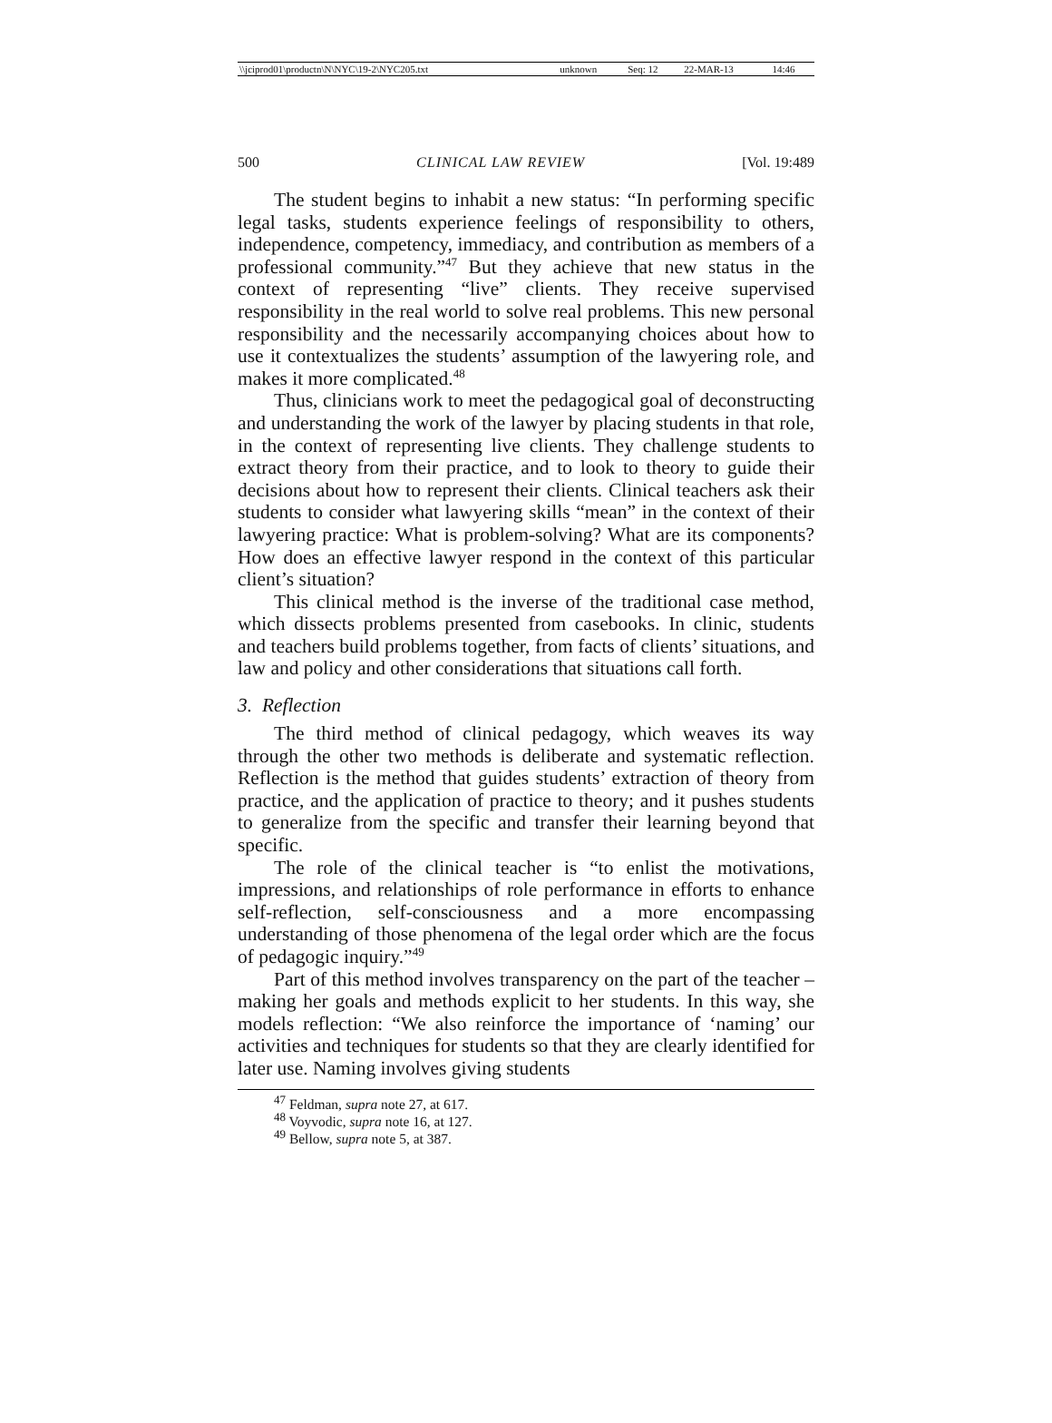| \\jciprod01\productn\N\NYC\19-2\NYC205.txt | unknown | Seq: 12 | 22-MAR-13 | 14:46 |
500 CLINICAL LAW REVIEW [Vol. 19:489
The student begins to inhabit a new status: “In performing specific legal tasks, students experience feelings of responsibility to others, independence, competency, immediacy, and contribution as members of a professional community.”<sup>47</sup> But they achieve that new status in the context of representing “live” clients. They receive supervised responsibility in the real world to solve real problems. This new personal responsibility and the necessarily accompanying choices about how to use it contextualizes the students’ assumption of the lawyering role, and makes it more complicated.<sup>48</sup>
Thus, clinicians work to meet the pedagogical goal of deconstructing and understanding the work of the lawyer by placing students in that role, in the context of representing live clients. They challenge students to extract theory from their practice, and to look to theory to guide their decisions about how to represent their clients. Clinical teachers ask their students to consider what lawyering skills “mean” in the context of their lawyering practice: What is problem-solving? What are its components? How does an effective lawyer respond in the context of this particular client’s situation?
This clinical method is the inverse of the traditional case method, which dissects problems presented from casebooks. In clinic, students and teachers build problems together, from facts of clients’ situations, and law and policy and other considerations that situations call forth.
3. Reflection
The third method of clinical pedagogy, which weaves its way through the other two methods is deliberate and systematic reflection. Reflection is the method that guides students’ extraction of theory from practice, and the application of practice to theory; and it pushes students to generalize from the specific and transfer their learning beyond that specific.
The role of the clinical teacher is “to enlist the motivations, impressions, and relationships of role performance in efforts to enhance self-reflection, self-consciousness and a more encompassing understanding of those phenomena of the legal order which are the focus of pedagogic inquiry.”<sup>49</sup>
Part of this method involves transparency on the part of the teacher – making her goals and methods explicit to her students. In this way, she models reflection: “We also reinforce the importance of ‘naming’ our activities and techniques for students so that they are clearly identified for later use. Naming involves giving students
<sup>47</sup> Feldman, supra note 27, at 617.
<sup>48</sup> Voyvodic, supra note 16, at 127.
<sup>49</sup> Bellow, supra note 5, at 387.